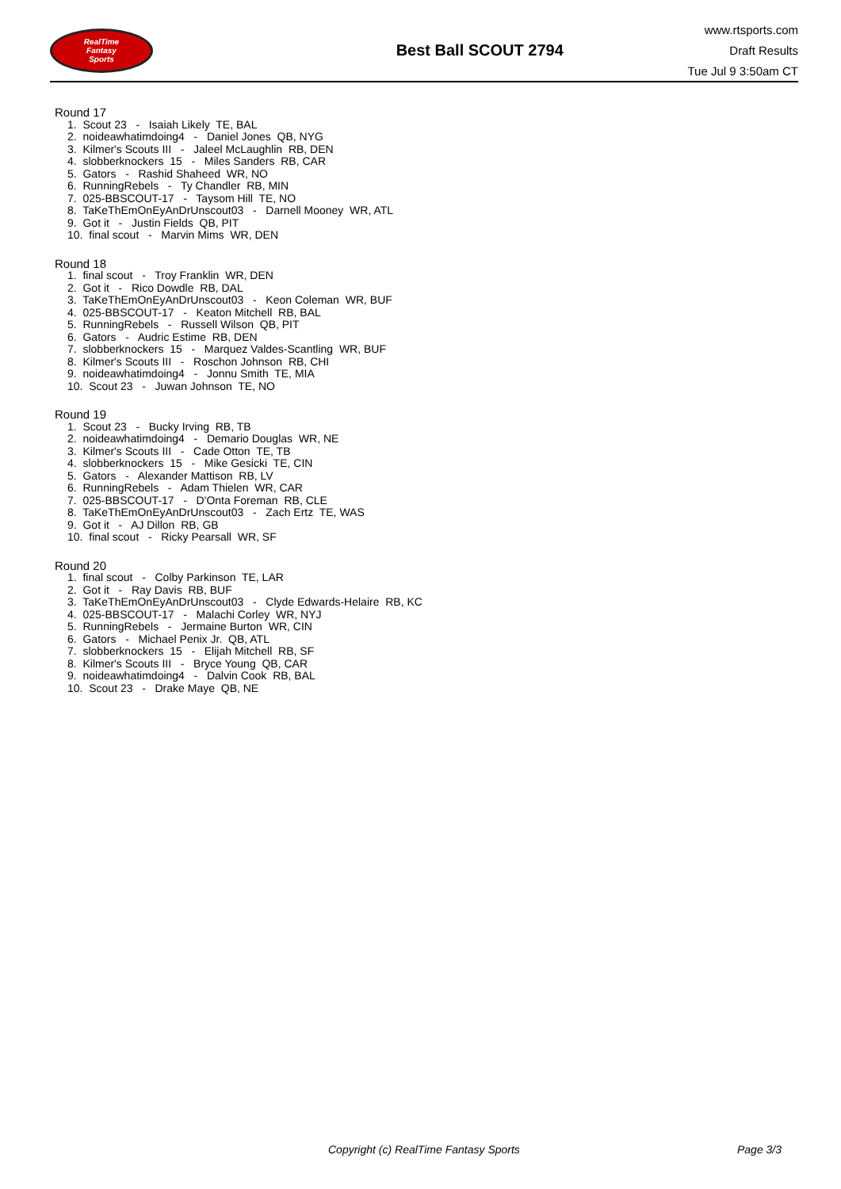RealTime
Fantasy
Sports
Best Ball SCOUT 2794
www.rtsports.com
Draft Results
Tue Jul 9 3:50am CT
Round 17
1. Scout 23 - Isaiah Likely TE, BAL
2. noideawhatimdoing4 - Daniel Jones QB, NYG
3. Kilmer's Scouts III - Jaleel McLaughlin RB, DEN
4. slobberknockers 15 - Miles Sanders RB, CAR
5. Gators - Rashid Shaheed WR, NO
6. RunningRebels - Ty Chandler RB, MIN
7. 025-BBSCOUT-17 - Taysom Hill TE, NO
8. TaKeThEmOnEyAnDrUnscout03 - Darnell Mooney WR, ATL
9. Got it - Justin Fields QB, PIT
10. final scout - Marvin Mims WR, DEN
Round 18
1. final scout - Troy Franklin WR, DEN
2. Got it - Rico Dowdle RB, DAL
3. TaKeThEmOnEyAnDrUnscout03 - Keon Coleman WR, BUF
4. 025-BBSCOUT-17 - Keaton Mitchell RB, BAL
5. RunningRebels - Russell Wilson QB, PIT
6. Gators - Audric Estime RB, DEN
7. slobberknockers 15 - Marquez Valdes-Scantling WR, BUF
8. Kilmer's Scouts III - Roschon Johnson RB, CHI
9. noideawhatimdoing4 - Jonnu Smith TE, MIA
10. Scout 23 - Juwan Johnson TE, NO
Round 19
1. Scout 23 - Bucky Irving RB, TB
2. noideawhatimdoing4 - Demario Douglas WR, NE
3. Kilmer's Scouts III - Cade Otton TE, TB
4. slobberknockers 15 - Mike Gesicki TE, CIN
5. Gators - Alexander Mattison RB, LV
6. RunningRebels - Adam Thielen WR, CAR
7. 025-BBSCOUT-17 - D'Onta Foreman RB, CLE
8. TaKeThEmOnEyAnDrUnscout03 - Zach Ertz TE, WAS
9. Got it - AJ Dillon RB, GB
10. final scout - Ricky Pearsall WR, SF
Round 20
1. final scout - Colby Parkinson TE, LAR
2. Got it - Ray Davis RB, BUF
3. TaKeThEmOnEyAnDrUnscout03 - Clyde Edwards-Helaire RB, KC
4. 025-BBSCOUT-17 - Malachi Corley WR, NYJ
5. RunningRebels - Jermaine Burton WR, CIN
6. Gators - Michael Penix Jr. QB, ATL
7. slobberknockers 15 - Elijah Mitchell RB, SF
8. Kilmer's Scouts III - Bryce Young QB, CAR
9. noideawhatimdoing4 - Dalvin Cook RB, BAL
10. Scout 23 - Drake Maye QB, NE
Copyright (c) RealTime Fantasy Sports Page 3/3